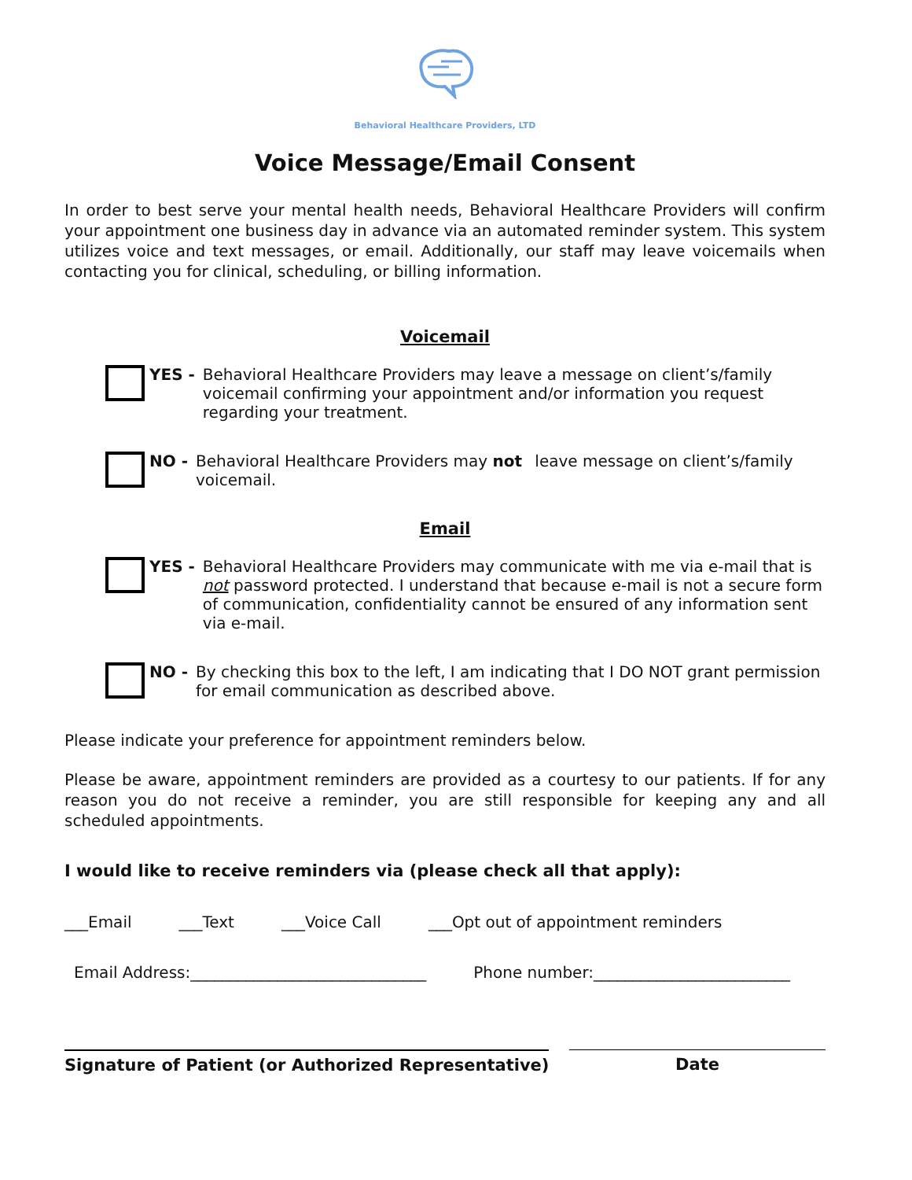Behavioral Healthcare Providers, LTD
Voice Message/Email Consent
In order to best serve your mental health needs, Behavioral Healthcare Providers will confirm your appointment one business day in advance via an automated reminder system. This system utilizes voice and text messages, or email. Additionally, our staff may leave voicemails when contacting you for clinical, scheduling, or billing information.
Voicemail
YES - Behavioral Healthcare Providers may leave a message on client’s/family voicemail confirming your appointment and/or information you request regarding your treatment.
NO - Behavioral Healthcare Providers may not leave message on client’s/family voicemail.
Email
YES - Behavioral Healthcare Providers may communicate with me via e-mail that is not password protected. I understand that because e-mail is not a secure form of communication, confidentiality cannot be ensured of any information sent via e-mail.
NO - By checking this box to the left, I am indicating that I DO NOT grant permission for email communication as described above.
Please indicate your preference for appointment reminders below.
Please be aware, appointment reminders are provided as a courtesy to our patients. If for any reason you do not receive a reminder, you are still responsible for keeping any and all scheduled appointments.
I would like to receive reminders via (please check all that apply):
___Email ___Text ___Voice Call ___Opt out of appointment reminders
Email Address:______________________________ Phone number:_________________________
Signature of Patient (or Authorized Representative) Date